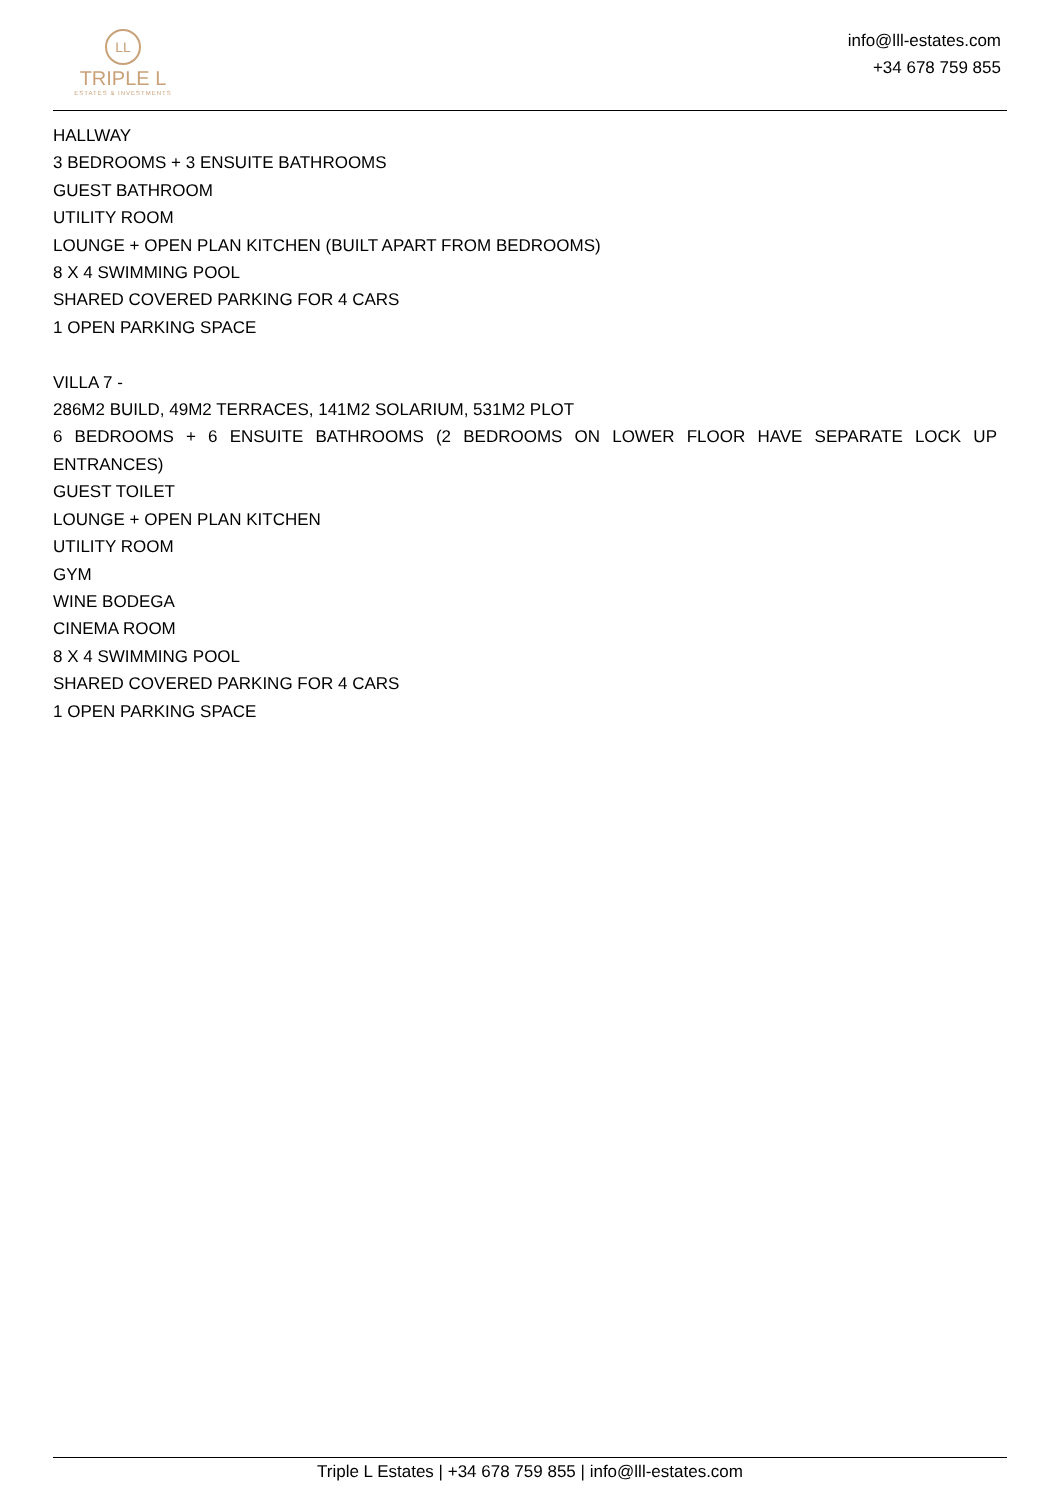LL
TRIPLE L
ESTATES & INVESTMENTS
info@lll-estates.com
+34 678 759 855
HALLWAY
3 BEDROOMS + 3 ENSUITE BATHROOMS
GUEST BATHROOM
UTILITY ROOM
LOUNGE + OPEN PLAN KITCHEN (BUILT APART FROM BEDROOMS)
8 X 4 SWIMMING POOL
SHARED COVERED PARKING FOR 4 CARS
1 OPEN PARKING SPACE
VILLA 7 -
286M2 BUILD, 49M2 TERRACES, 141M2 SOLARIUM, 531M2 PLOT
6 BEDROOMS + 6 ENSUITE BATHROOMS (2 BEDROOMS ON LOWER FLOOR HAVE SEPARATE LOCK UP ENTRANCES)
GUEST TOILET
LOUNGE + OPEN PLAN KITCHEN
UTILITY ROOM
GYM
WINE BODEGA
CINEMA ROOM
8 X 4 SWIMMING POOL
SHARED COVERED PARKING FOR 4 CARS
1 OPEN PARKING SPACE
Triple L Estates | +34 678 759 855 | info@lll-estates.com